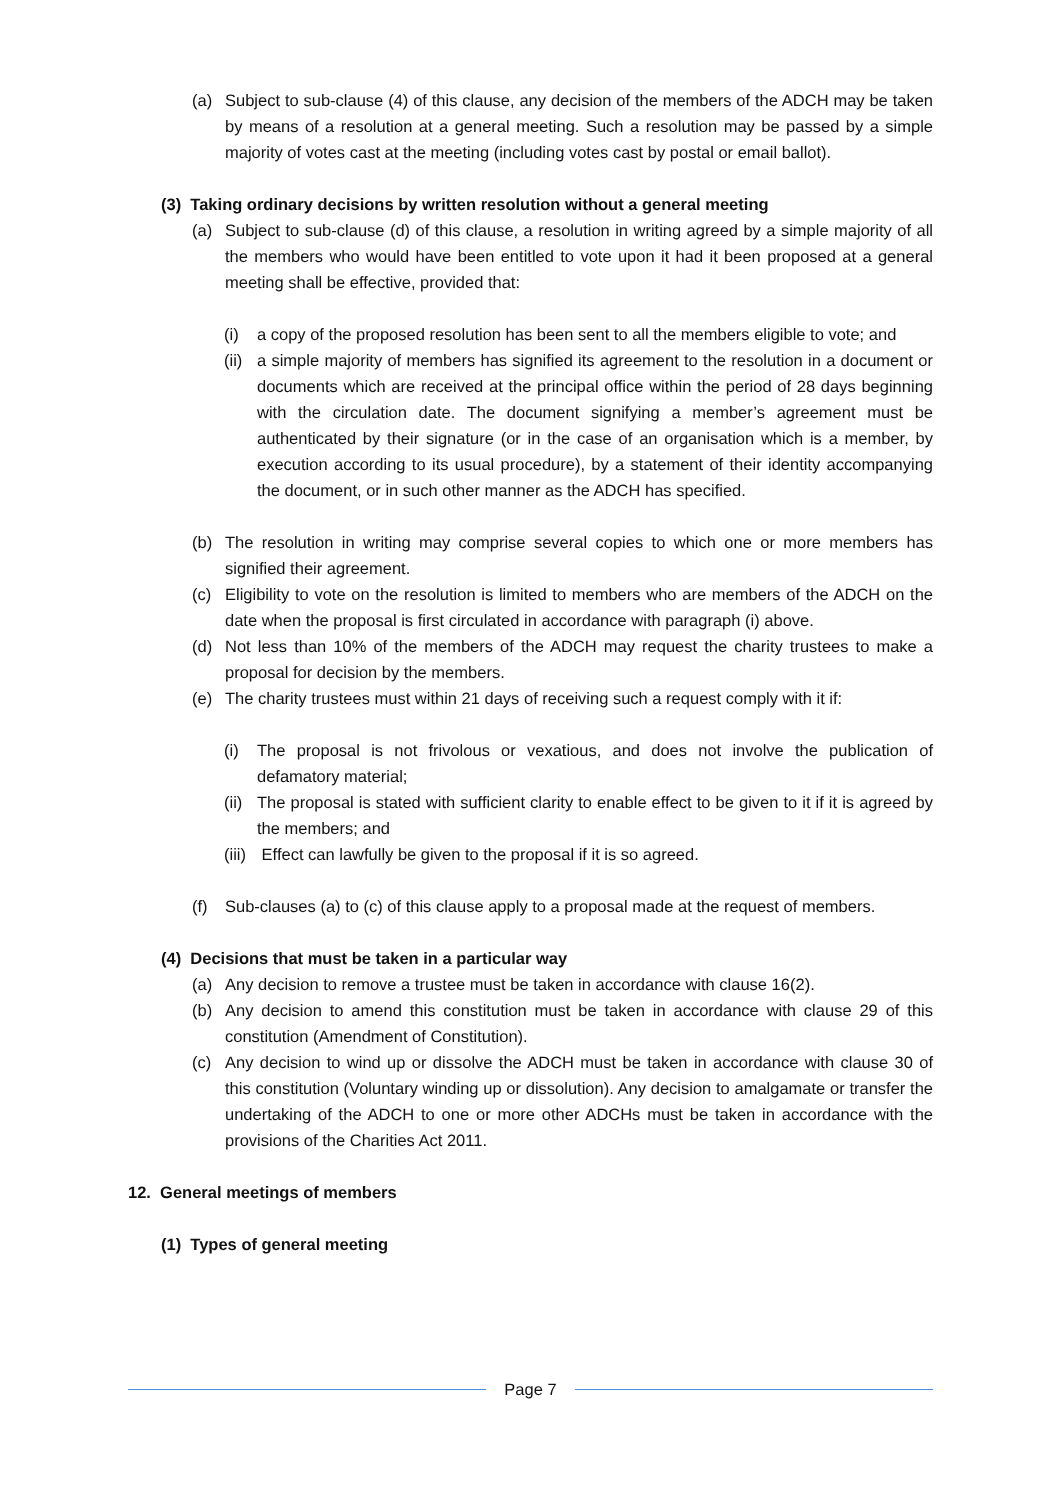(a) Subject to sub-clause (4) of this clause, any decision of the members of the ADCH may be taken by means of a resolution at a general meeting. Such a resolution may be passed by a simple majority of votes cast at the meeting (including votes cast by postal or email ballot).
(3) Taking ordinary decisions by written resolution without a general meeting
(a) Subject to sub-clause (d) of this clause, a resolution in writing agreed by a simple majority of all the members who would have been entitled to vote upon it had it been proposed at a general meeting shall be effective, provided that:
(i) a copy of the proposed resolution has been sent to all the members eligible to vote; and
(ii) a simple majority of members has signified its agreement to the resolution in a document or documents which are received at the principal office within the period of 28 days beginning with the circulation date. The document signifying a member’s agreement must be authenticated by their signature (or in the case of an organisation which is a member, by execution according to its usual procedure), by a statement of their identity accompanying the document, or in such other manner as the ADCH has specified.
(b) The resolution in writing may comprise several copies to which one or more members has signified their agreement.
(c) Eligibility to vote on the resolution is limited to members who are members of the ADCH on the date when the proposal is first circulated in accordance with paragraph (i) above.
(d) Not less than 10% of the members of the ADCH may request the charity trustees to make a proposal for decision by the members.
(e) The charity trustees must within 21 days of receiving such a request comply with it if:
(i) The proposal is not frivolous or vexatious, and does not involve the publication of defamatory material;
(ii) The proposal is stated with sufficient clarity to enable effect to be given to it if it is agreed by the members; and
(iii) Effect can lawfully be given to the proposal if it is so agreed.
(f) Sub-clauses (a) to (c) of this clause apply to a proposal made at the request of members.
(4) Decisions that must be taken in a particular way
(a) Any decision to remove a trustee must be taken in accordance with clause 16(2).
(b) Any decision to amend this constitution must be taken in accordance with clause 29 of this constitution (Amendment of Constitution).
(c) Any decision to wind up or dissolve the ADCH must be taken in accordance with clause 30 of this constitution (Voluntary winding up or dissolution). Any decision to amalgamate or transfer the undertaking of the ADCH to one or more other ADCHs must be taken in accordance with the provisions of the Charities Act 2011.
12. General meetings of members
(1) Types of general meeting
Page 7